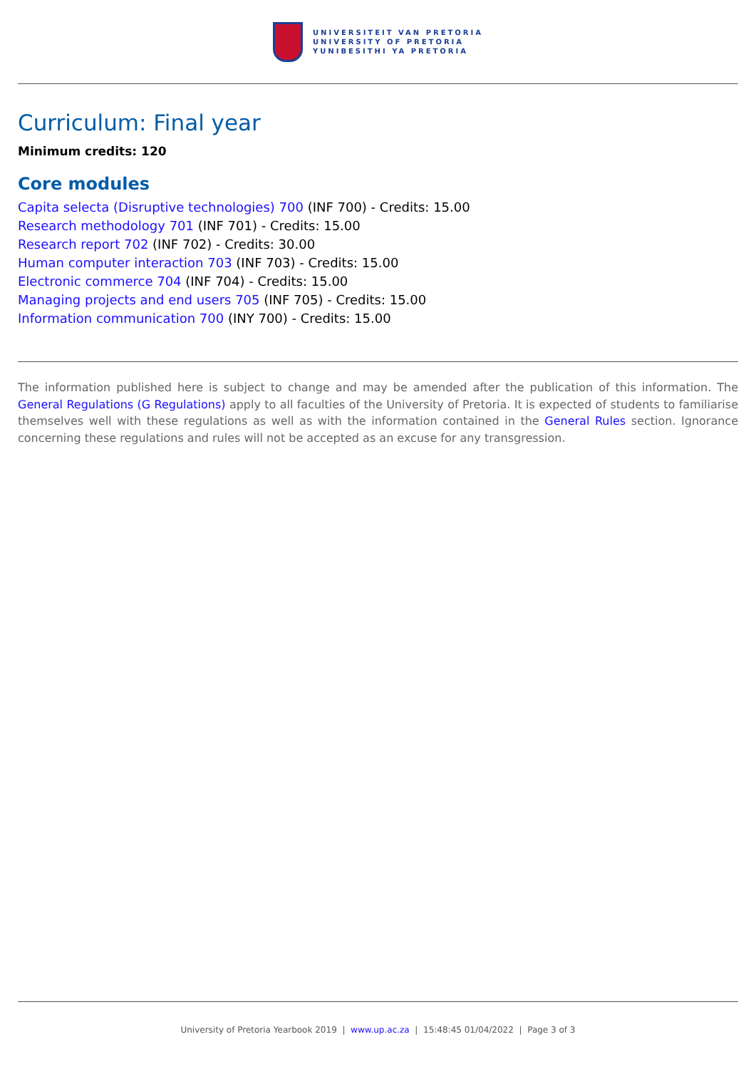UNIVERSITEIT VAN PRETORIA
UNIVERSITY OF PRETORIA
YUNIBESITHI YA PRETORIA
Curriculum: Final year
Minimum credits: 120
Core modules
Capita selecta (Disruptive technologies) 700 (INF 700) - Credits: 15.00
Research methodology 701 (INF 701) - Credits: 15.00
Research report 702 (INF 702) - Credits: 30.00
Human computer interaction 703 (INF 703) - Credits: 15.00
Electronic commerce 704 (INF 704) - Credits: 15.00
Managing projects and end users 705 (INF 705) - Credits: 15.00
Information communication 700 (INY 700) - Credits: 15.00
The information published here is subject to change and may be amended after the publication of this information. The General Regulations (G Regulations) apply to all faculties of the University of Pretoria. It is expected of students to familiarise themselves well with these regulations as well as with the information contained in the General Rules section. Ignorance concerning these regulations and rules will not be accepted as an excuse for any transgression.
University of Pretoria Yearbook 2019 | www.up.ac.za | 15:48:45 01/04/2022 | Page 3 of 3